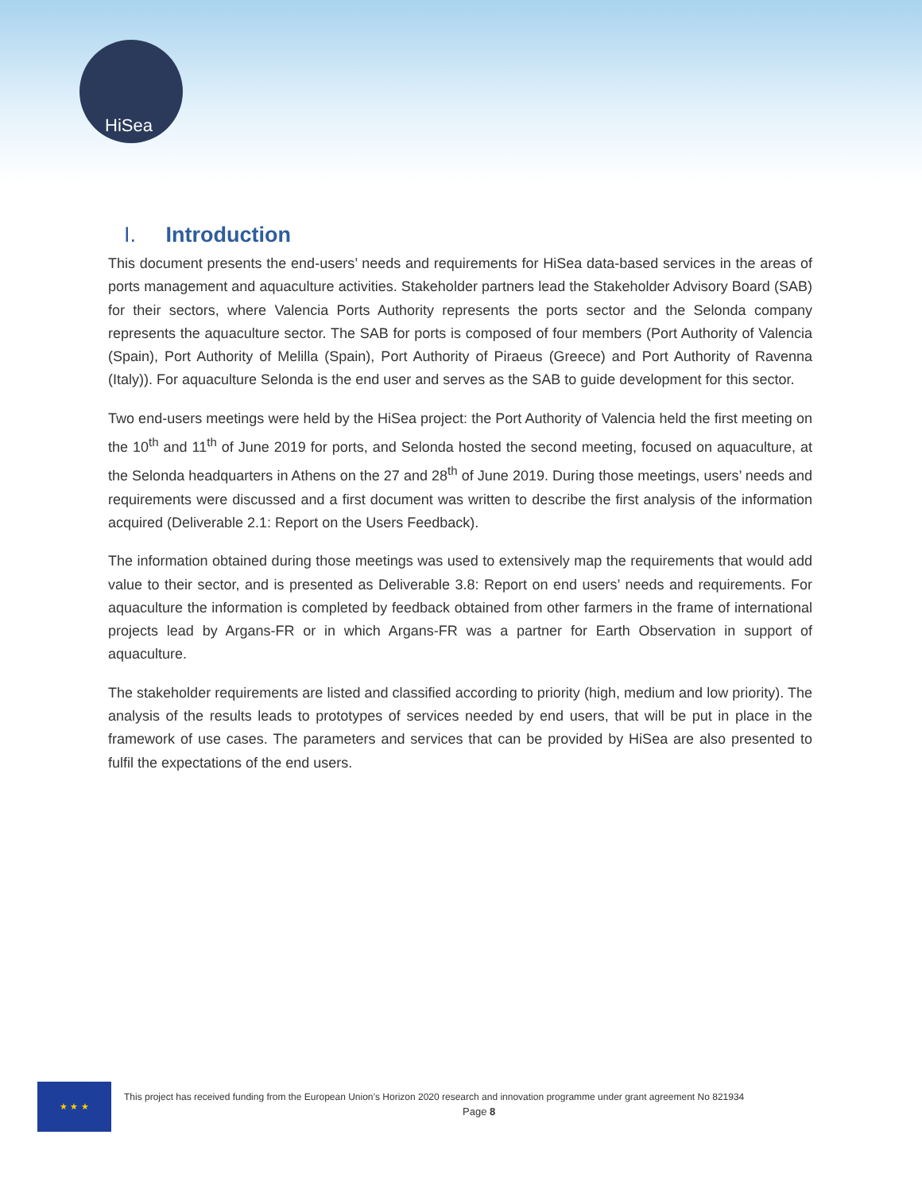HiSea
I. Introduction
This document presents the end-users’ needs and requirements for HiSea data-based services in the areas of ports management and aquaculture activities. Stakeholder partners lead the Stakeholder Advisory Board (SAB) for their sectors, where Valencia Ports Authority represents the ports sector and the Selonda company represents the aquaculture sector. The SAB for ports is composed of four members (Port Authority of Valencia (Spain), Port Authority of Melilla (Spain), Port Authority of Piraeus (Greece) and Port Authority of Ravenna (Italy)). For aquaculture Selonda is the end user and serves as the SAB to guide development for this sector.
Two end-users meetings were held by the HiSea project: the Port Authority of Valencia held the first meeting on the 10<sup>th</sup> and 11<sup>th</sup> of June 2019 for ports, and Selonda hosted the second meeting, focused on aquaculture, at the Selonda headquarters in Athens on the 27 and 28<sup>th</sup> of June 2019. During those meetings, users’ needs and requirements were discussed and a first document was written to describe the first analysis of the information acquired (Deliverable 2.1: Report on the Users Feedback).
The information obtained during those meetings was used to extensively map the requirements that would add value to their sector, and is presented as Deliverable 3.8: Report on end users’ needs and requirements. For aquaculture the information is completed by feedback obtained from other farmers in the frame of international projects lead by Argans-FR or in which Argans-FR was a partner for Earth Observation in support of aquaculture.
The stakeholder requirements are listed and classified according to priority (high, medium and low priority). The analysis of the results leads to prototypes of services needed by end users, that will be put in place in the framework of use cases. The parameters and services that can be provided by HiSea are also presented to fulfil the expectations of the end users.
★ ★ ★
This project has received funding from the European Union’s Horizon 2020 research and innovation programme under grant agreement No 821934
Page 8